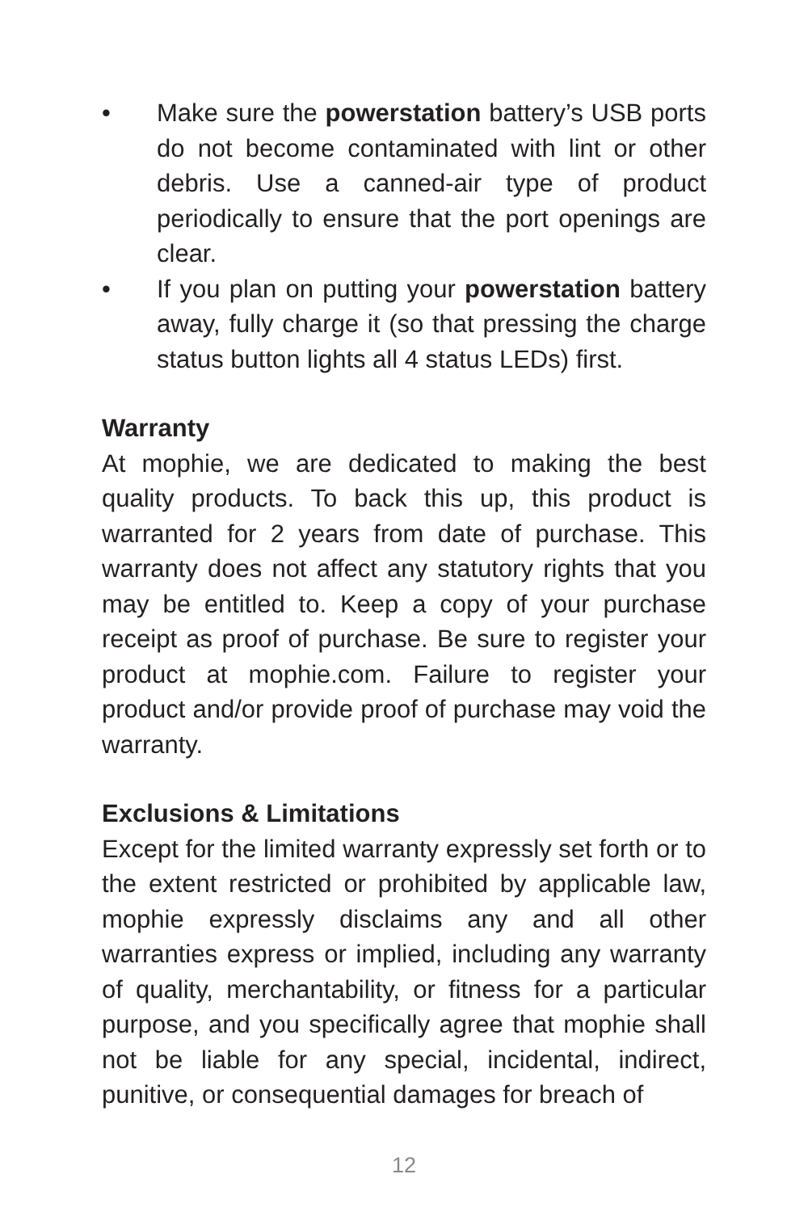• Make sure the powerstation battery’s USB ports do not become contaminated with lint or other debris. Use a canned-air type of product periodically to ensure that the port openings are clear.
• If you plan on putting your powerstation battery away, fully charge it (so that pressing the charge status button lights all 4 status LEDs) first.
Warranty
At mophie, we are dedicated to making the best quality products. To back this up, this product is warranted for 2 years from date of purchase. This warranty does not affect any statutory rights that you may be entitled to. Keep a copy of your purchase receipt as proof of purchase. Be sure to register your product at mophie.com. Failure to register your product and/or provide proof of purchase may void the warranty.
Exclusions & Limitations
Except for the limited warranty expressly set forth or to the extent restricted or prohibited by applicable law, mophie expressly disclaims any and all other warranties express or implied, including any warranty of quality, merchantability, or fitness for a particular purpose, and you specifically agree that mophie shall not be liable for any special, incidental, indirect, punitive, or consequential damages for breach of
12